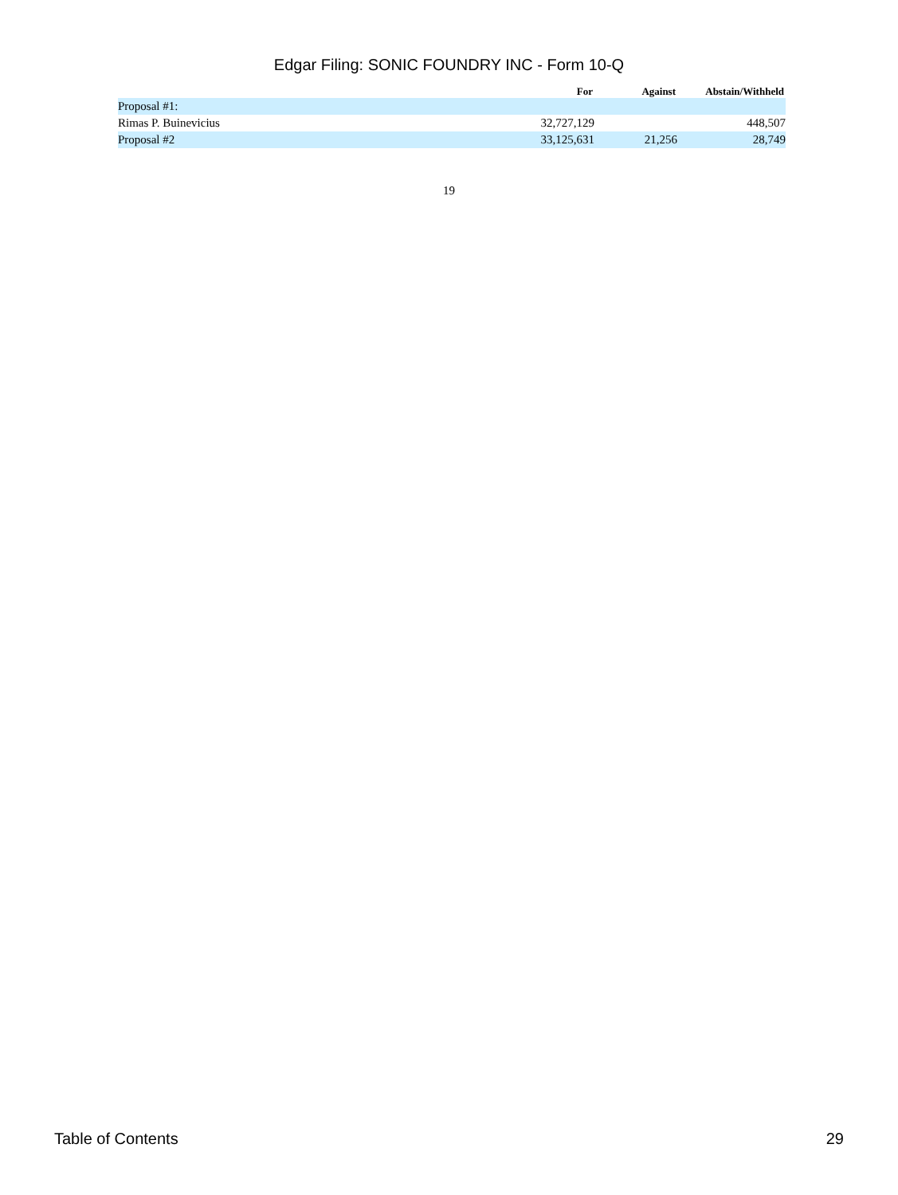Edgar Filing: SONIC FOUNDRY INC - Form 10-Q
| | For | Against | Abstain/Withheld |
| --- | --- | --- | --- |
| Proposal #1: | | | |
| Rimas P. Buinevicius | 32,727,129 | | 448,507 |
| Proposal #2 | 33,125,631 | 21,256 | 28,749 |
19
Table of Contents 29